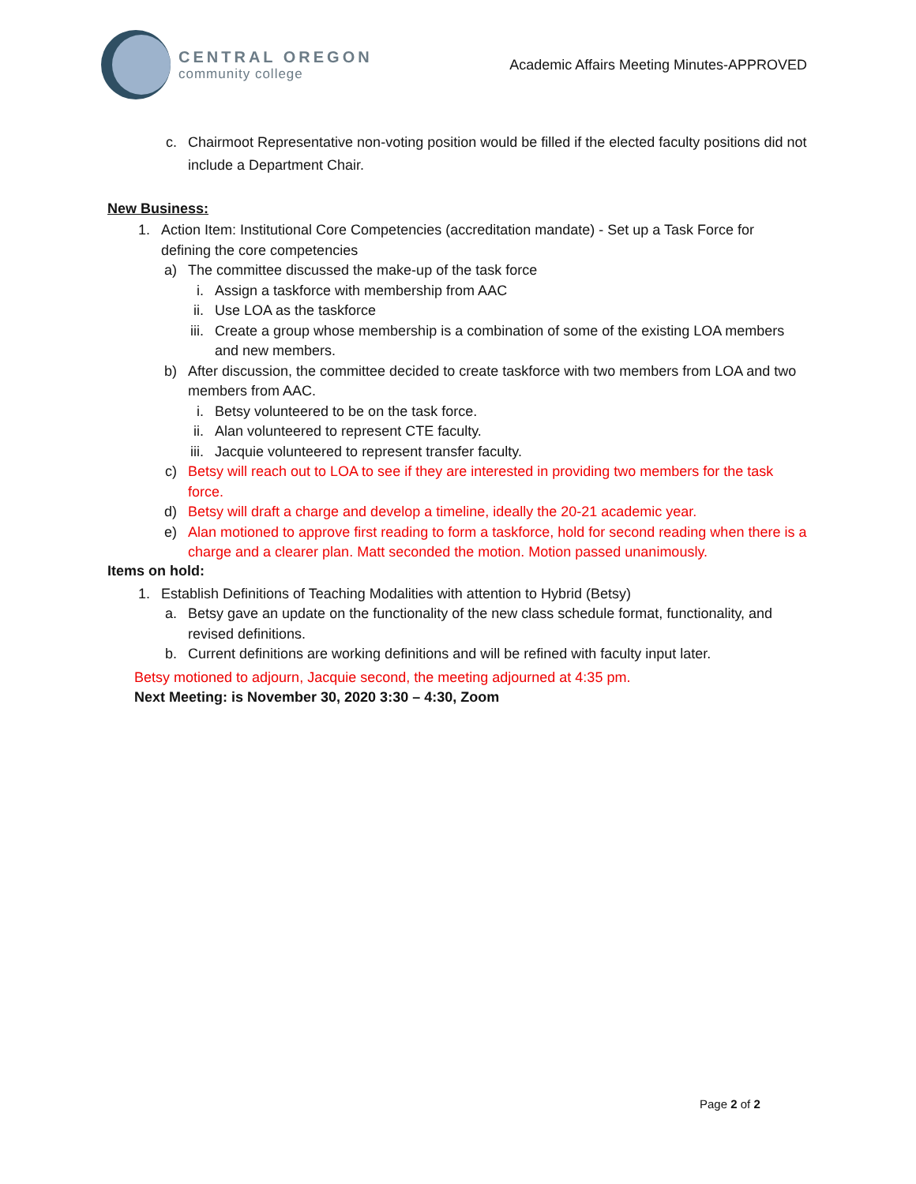CENTRAL OREGON
community college
Academic Affairs Meeting Minutes-APPROVED
c. Chairmoot Representative non-voting position would be filled if the elected faculty positions did not include a Department Chair.
New Business:
1. Action Item: Institutional Core Competencies (accreditation mandate) - Set up a Task Force for defining the core competencies
a) The committee discussed the make-up of the task force
i. Assign a taskforce with membership from AAC
ii. Use LOA as the taskforce
iii. Create a group whose membership is a combination of some of the existing LOA members and new members.
b) After discussion, the committee decided to create taskforce with two members from LOA and two members from AAC.
i. Betsy volunteered to be on the task force.
ii. Alan volunteered to represent CTE faculty.
iii. Jacquie volunteered to represent transfer faculty.
c) Betsy will reach out to LOA to see if they are interested in providing two members for the task force.
d) Betsy will draft a charge and develop a timeline, ideally the 20-21 academic year.
e) Alan motioned to approve first reading to form a taskforce, hold for second reading when there is a charge and a clearer plan. Matt seconded the motion. Motion passed unanimously.
Items on hold:
1. Establish Definitions of Teaching Modalities with attention to Hybrid (Betsy)
a. Betsy gave an update on the functionality of the new class schedule format, functionality, and revised definitions.
b. Current definitions are working definitions and will be refined with faculty input later.
Betsy motioned to adjourn, Jacquie second, the meeting adjourned at 4:35 pm.
Next Meeting: is November 30, 2020 3:30 – 4:30, Zoom
Page 2 of 2